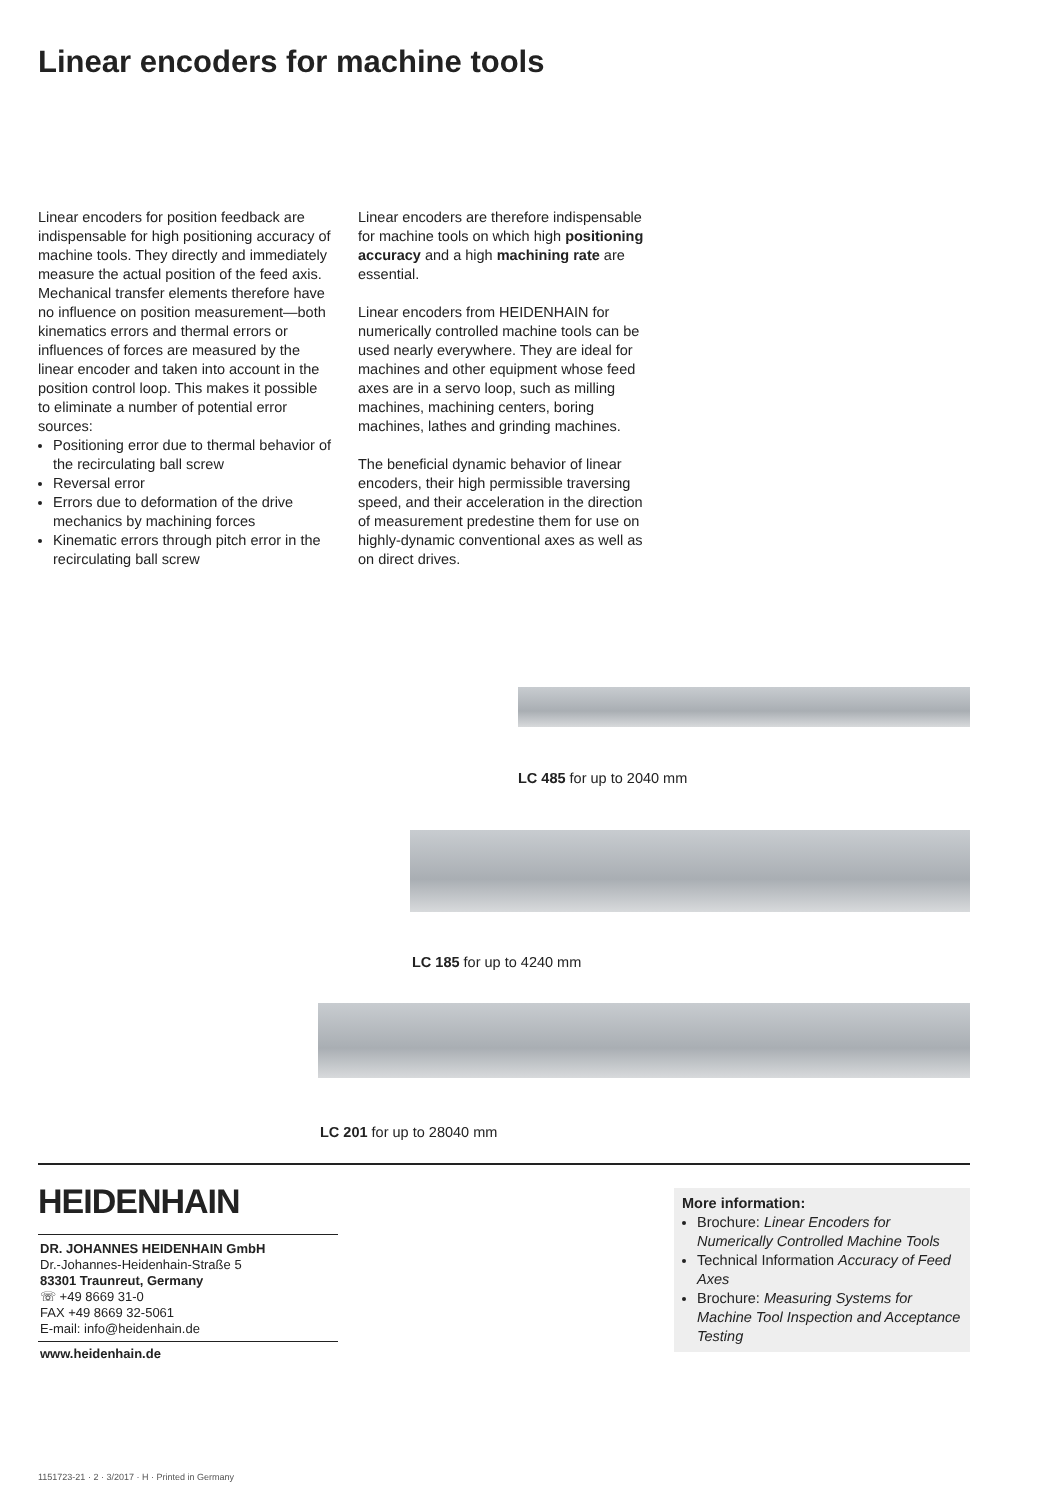Linear encoders for machine tools
Linear encoders for position feedback are indispensable for high positioning accuracy of machine tools. They directly and immediately measure the actual position of the feed axis. Mechanical transfer elements therefore have no influence on position measurement—both kinematics errors and thermal errors or influences of forces are measured by the linear encoder and taken into account in the position control loop. This makes it possible to eliminate a number of potential error sources:
Positioning error due to thermal behavior of the recirculating ball screw
Reversal error
Errors due to deformation of the drive mechanics by machining forces
Kinematic errors through pitch error in the recirculating ball screw
Linear encoders are therefore indispensable for machine tools on which high positioning accuracy and a high machining rate are essential.
Linear encoders from HEIDENHAIN for numerically controlled machine tools can be used nearly everywhere. They are ideal for machines and other equipment whose feed axes are in a servo loop, such as milling machines, machining centers, boring machines, lathes and grinding machines.
The beneficial dynamic behavior of linear encoders, their high permissible traversing speed, and their acceleration in the direction of measurement predestine them for use on highly-dynamic conventional axes as well as on direct drives.
LC 485 for up to 2040 mm
LC 185 for up to 4240 mm
LC 201 for up to 28040 mm
HEIDENHAIN
DR. JOHANNES HEIDENHAIN GmbH
Dr.-Johannes-Heidenhain-Straße 5
83301 Traunreut, Germany
☏ +49 8669 31-0
FAX +49 8669 32-5061
E-mail: info@heidenhain.de
www.heidenhain.de
More information:
Brochure: Linear Encoders for Numerically Controlled Machine Tools
Technical Information Accuracy of Feed Axes
Brochure: Measuring Systems for Machine Tool Inspection and Acceptance Testing
1151723-21 · 2 · 3/2017 · H · Printed in Germany